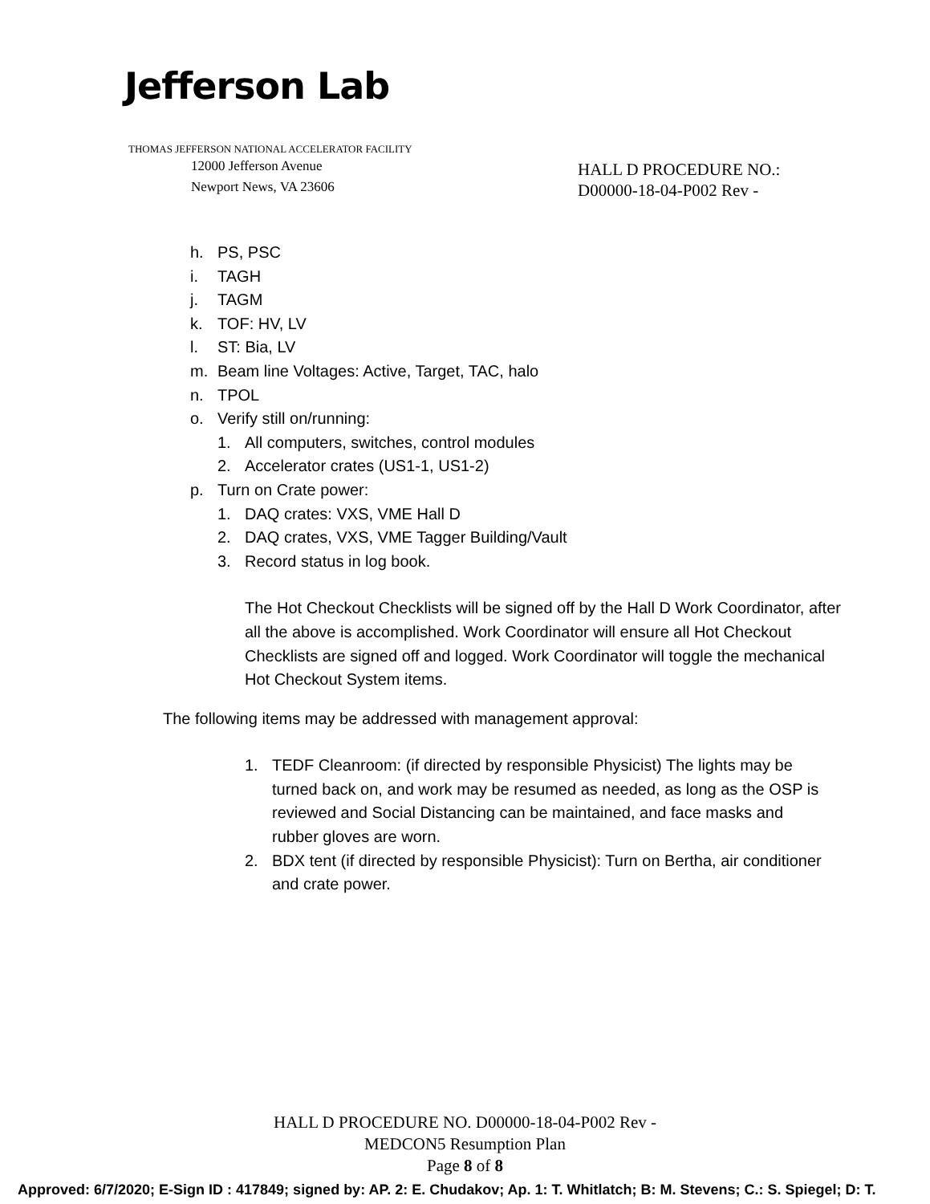Jefferson Lab
THOMAS JEFFERSON NATIONAL ACCELERATOR FACILITY
12000 Jefferson Avenue
Newport News, VA 23606
HALL D PROCEDURE NO.:
D00000-18-04-P002 Rev -
h. PS, PSC
i. TAGH
j. TAGM
k. TOF: HV, LV
l. ST: Bia, LV
m. Beam line Voltages: Active, Target, TAC, halo
n. TPOL
o. Verify still on/running:
1. All computers, switches, control modules
2. Accelerator crates (US1-1, US1-2)
p. Turn on Crate power:
1. DAQ crates: VXS, VME Hall D
2. DAQ crates, VXS, VME Tagger Building/Vault
3. Record status in log book.
The Hot Checkout Checklists will be signed off by the Hall D Work Coordinator, after all the above is accomplished. Work Coordinator will ensure all Hot Checkout Checklists are signed off and logged. Work Coordinator will toggle the mechanical Hot Checkout System items.
The following items may be addressed with management approval:
1. TEDF Cleanroom: (if directed by responsible Physicist) The lights may be turned back on, and work may be resumed as needed, as long as the OSP is reviewed and Social Distancing can be maintained, and face masks and rubber gloves are worn.
2. BDX tent (if directed by responsible Physicist): Turn on Bertha, air conditioner and crate power.
HALL D PROCEDURE NO. D00000-18-04-P002 Rev -
MEDCON5 Resumption Plan
Page 8 of 8
Approved: 6/7/2020; E-Sign ID : 417849; signed by: AP. 2: E. Chudakov; Ap. 1: T. Whitlatch; B: M. Stevens; C.: S. Spiegel; D: T.